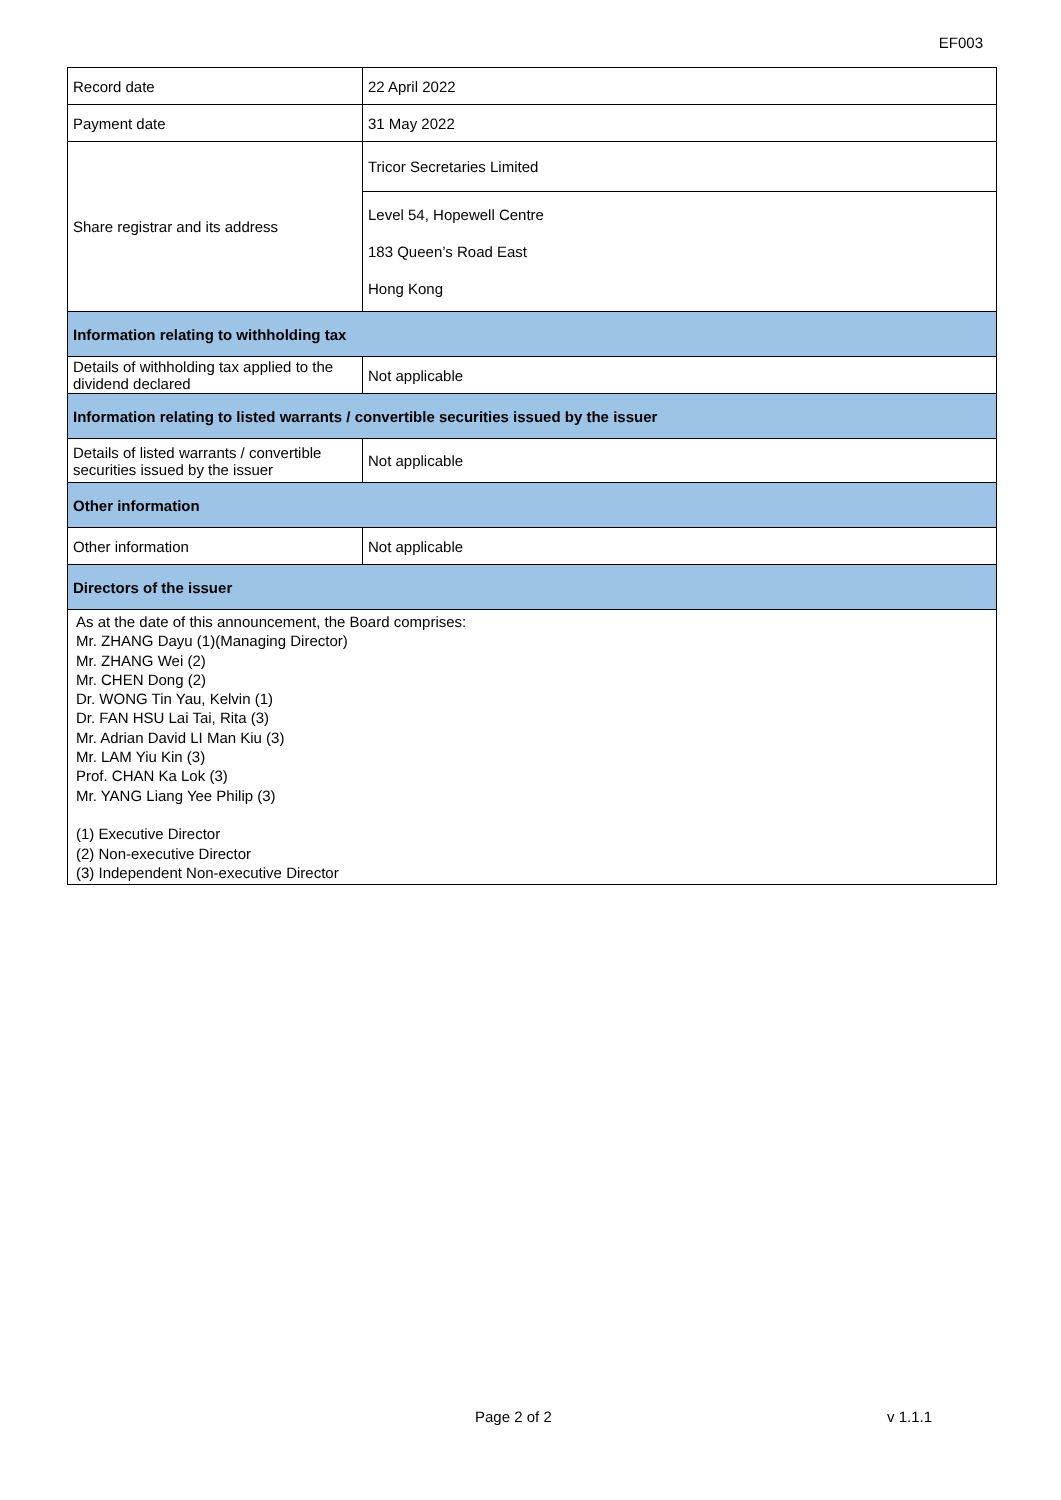EF003
| Record date | 22 April 2022 |
| Payment date | 31 May 2022 |
| Share registrar and its address | Tricor Secretaries Limited |
| | Level 54, Hopewell Centre 183 Queen’s Road East Hong Kong |
| Information relating to withholding tax | |
| Details of withholding tax applied to the dividend declared | Not applicable |
| Information relating to listed warrants / convertible securities issued by the issuer | |
| Details of listed warrants / convertible securities issued by the issuer | Not applicable |
| Other information | |
| Other information | Not applicable |
| Directors of the issuer | |
| As at the date of this announcement, the Board comprises: Mr. ZHANG Dayu (1)(Managing Director) Mr. ZHANG Wei (2) Mr. CHEN Dong (2) Dr. WONG Tin Yau, Kelvin (1) Dr. FAN HSU Lai Tai, Rita (3) Mr. Adrian David LI Man Kiu (3) Mr. LAM Yiu Kin (3) Prof. CHAN Ka Lok (3) Mr. YANG Liang Yee Philip (3) (1) Executive Director (2) Non-executive Director (3) Independent Non-executive Director | |
Page 2 of 2 v 1.1.1